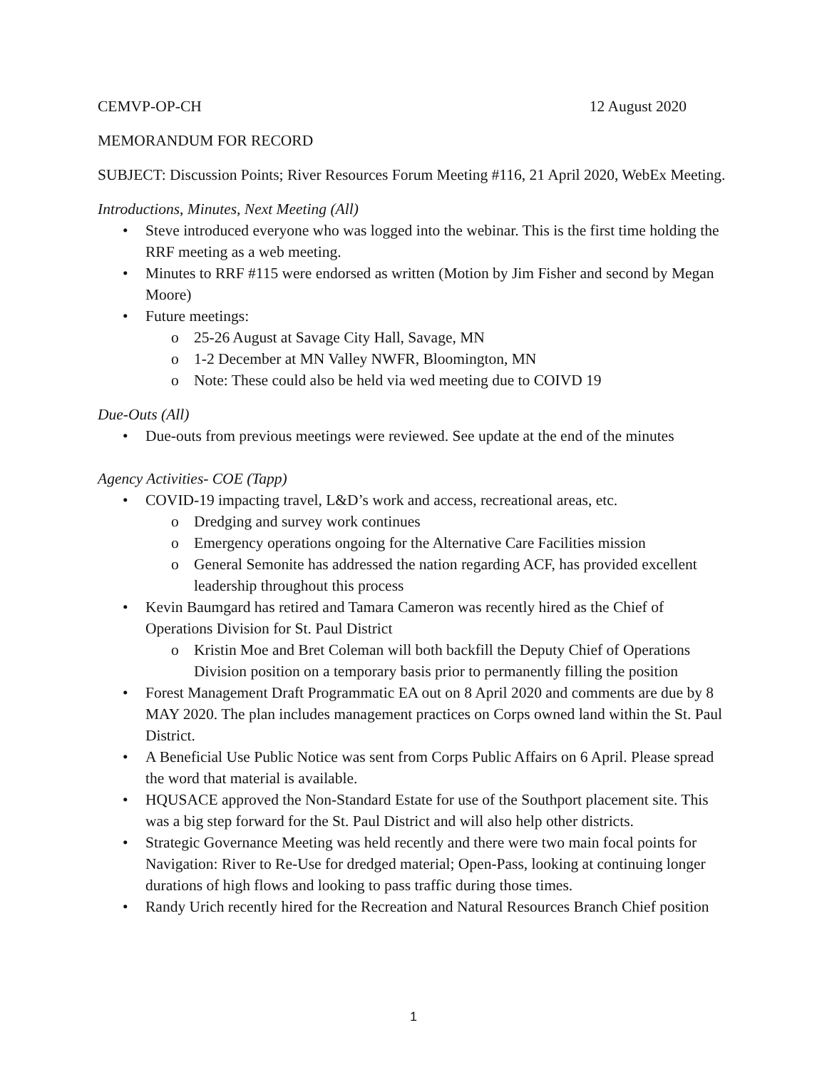CEMVP-OP-CH 12 August 2020
MEMORANDUM FOR RECORD
SUBJECT: Discussion Points; River Resources Forum Meeting #116, 21 April 2020, WebEx Meeting.
Introductions, Minutes, Next Meeting (All)
• Steve introduced everyone who was logged into the webinar. This is the first time holding the RRF meeting as a web meeting.
• Minutes to RRF #115 were endorsed as written (Motion by Jim Fisher and second by Megan Moore)
• Future meetings:
o 25-26 August at Savage City Hall, Savage, MN
o 1-2 December at MN Valley NWFR, Bloomington, MN
o Note: These could also be held via wed meeting due to COIVD 19
Due-Outs (All)
• Due-outs from previous meetings were reviewed. See update at the end of the minutes
Agency Activities- COE (Tapp)
• COVID-19 impacting travel, L&D’s work and access, recreational areas, etc.
o Dredging and survey work continues
o Emergency operations ongoing for the Alternative Care Facilities mission
o General Semonite has addressed the nation regarding ACF, has provided excellent leadership throughout this process
• Kevin Baumgard has retired and Tamara Cameron was recently hired as the Chief of Operations Division for St. Paul District
o Kristin Moe and Bret Coleman will both backfill the Deputy Chief of Operations Division position on a temporary basis prior to permanently filling the position
• Forest Management Draft Programmatic EA out on 8 April 2020 and comments are due by 8 MAY 2020. The plan includes management practices on Corps owned land within the St. Paul District.
• A Beneficial Use Public Notice was sent from Corps Public Affairs on 6 April. Please spread the word that material is available.
• HQUSACE approved the Non-Standard Estate for use of the Southport placement site. This was a big step forward for the St. Paul District and will also help other districts.
• Strategic Governance Meeting was held recently and there were two main focal points for Navigation: River to Re-Use for dredged material; Open-Pass, looking at continuing longer durations of high flows and looking to pass traffic during those times.
• Randy Urich recently hired for the Recreation and Natural Resources Branch Chief position
1